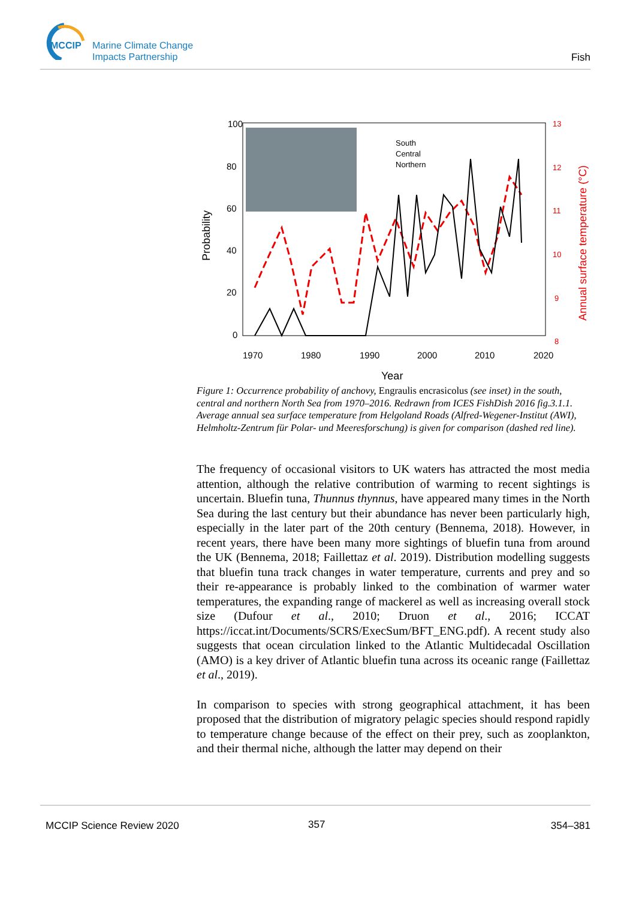MCCIP
Marine Climate Change
Impacts Partnership
Fish
100
80
60
40
20
0
1970
1980
1990
2000
2010
2020
Year
Probability
13
12
11
10
9
8
Annual surface temperature (°C)
South
Central
Northern
Figure 1: Occurrence probability of anchovy, Engraulis encrasicolus (see inset) in the south, central and northern North Sea from 1970–2016. Redrawn from ICES FishDish 2016 fig.3.1.1. Average annual sea surface temperature from Helgoland Roads (Alfred-Wegener-Institut (AWI), Helmholtz-Zentrum für Polar- und Meeresforschung) is given for comparison (dashed red line).
The frequency of occasional visitors to UK waters has attracted the most media attention, although the relative contribution of warming to recent sightings is uncertain. Bluefin tuna, Thunnus thynnus, have appeared many times in the North Sea during the last century but their abundance has never been particularly high, especially in the later part of the 20th century (Bennema, 2018). However, in recent years, there have been many more sightings of bluefin tuna from around the UK (Bennema, 2018; Faillettaz et al. 2019). Distribution modelling suggests that bluefin tuna track changes in water temperature, currents and prey and so their re-appearance is probably linked to the combination of warmer water temperatures, the expanding range of mackerel as well as increasing overall stock size (Dufour et al., 2010; Druon et al., 2016; ICCAT https://iccat.int/Documents/SCRS/ExecSum/BFT_ENG.pdf). A recent study also suggests that ocean circulation linked to the Atlantic Multidecadal Oscillation (AMO) is a key driver of Atlantic bluefin tuna across its oceanic range (Faillettaz et al., 2019).
In comparison to species with strong geographical attachment, it has been proposed that the distribution of migratory pelagic species should respond rapidly to temperature change because of the effect on their prey, such as zooplankton, and their thermal niche, although the latter may depend on their
MCCIP Science Review 2020 357 354–381